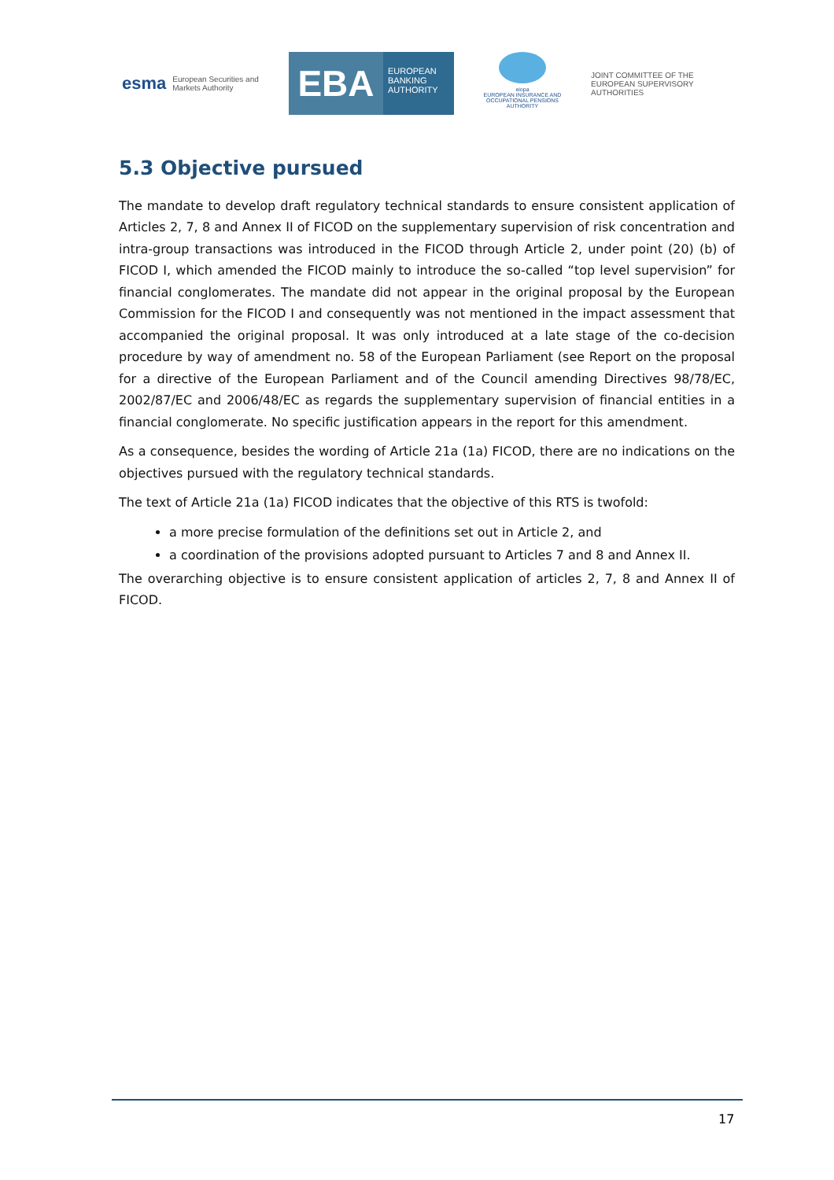esma European Securities and Markets Authority
EBA
EUROPEAN BANKING AUTHORITY
eiopa
EUROPEAN INSURANCE AND OCCUPATIONAL PENSIONS AUTHORITY
JOINT COMMITTEE OF THE EUROPEAN SUPERVISORY AUTHORITIES
5.3 Objective pursued
The mandate to develop draft regulatory technical standards to ensure consistent application of Articles 2, 7, 8 and Annex II of FICOD on the supplementary supervision of risk concentration and intra-group transactions was introduced in the FICOD through Article 2, under point (20) (b) of FICOD I, which amended the FICOD mainly to introduce the so-called “top level supervision” for financial conglomerates. The mandate did not appear in the original proposal by the European Commission for the FICOD I and consequently was not mentioned in the impact assessment that accompanied the original proposal. It was only introduced at a late stage of the co-decision procedure by way of amendment no. 58 of the European Parliament (see Report on the proposal for a directive of the European Parliament and of the Council amending Directives 98/78/EC, 2002/87/EC and 2006/48/EC as regards the supplementary supervision of financial entities in a financial conglomerate. No specific justification appears in the report for this amendment.
As a consequence, besides the wording of Article 21a (1a) FICOD, there are no indications on the objectives pursued with the regulatory technical standards.
The text of Article 21a (1a) FICOD indicates that the objective of this RTS is twofold:
a more precise formulation of the definitions set out in Article 2, and
a coordination of the provisions adopted pursuant to Articles 7 and 8 and Annex II.
The overarching objective is to ensure consistent application of articles 2, 7, 8 and Annex II of FICOD.
17